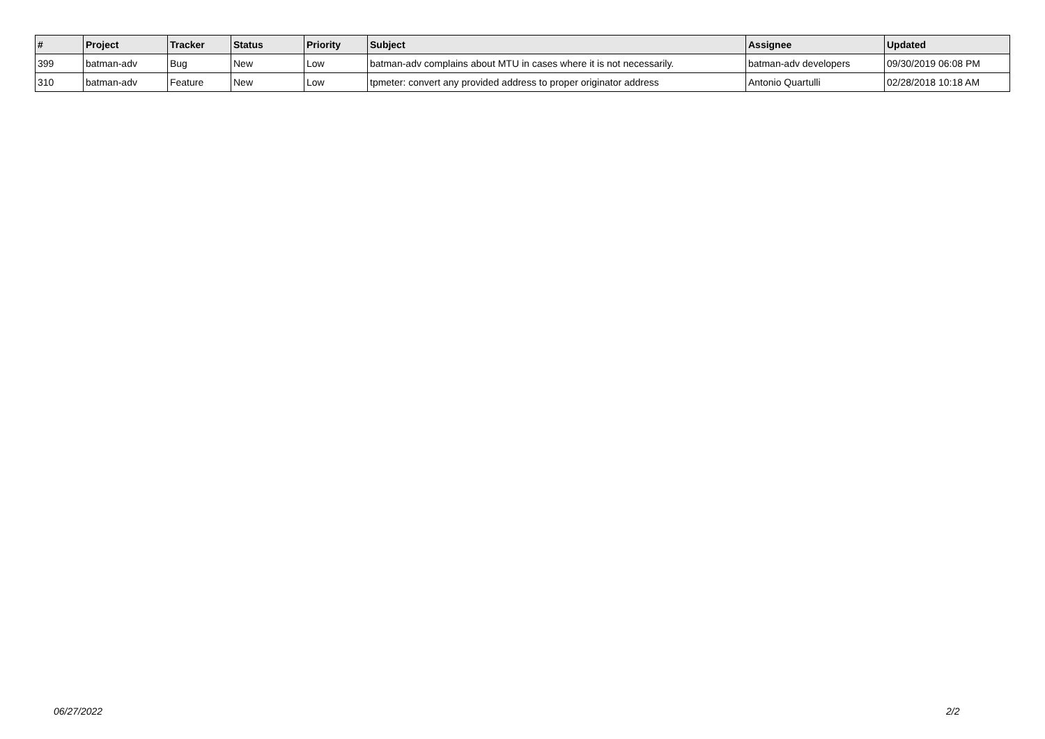| # | Project | Tracker | Status | Priority | Subject | Assignee | Updated |
| --- | --- | --- | --- | --- | --- | --- | --- |
| 399 | batman-adv | Bug | New | Low | batman-adv complains about MTU in cases where it is not necessarily. | batman-adv developers | 09/30/2019 06:08 PM |
| 310 | batman-adv | Feature | New | Low | tpmeter: convert any provided address to proper originator address | Antonio Quartulli | 02/28/2018 10:18 AM |
06/27/2022 2/2